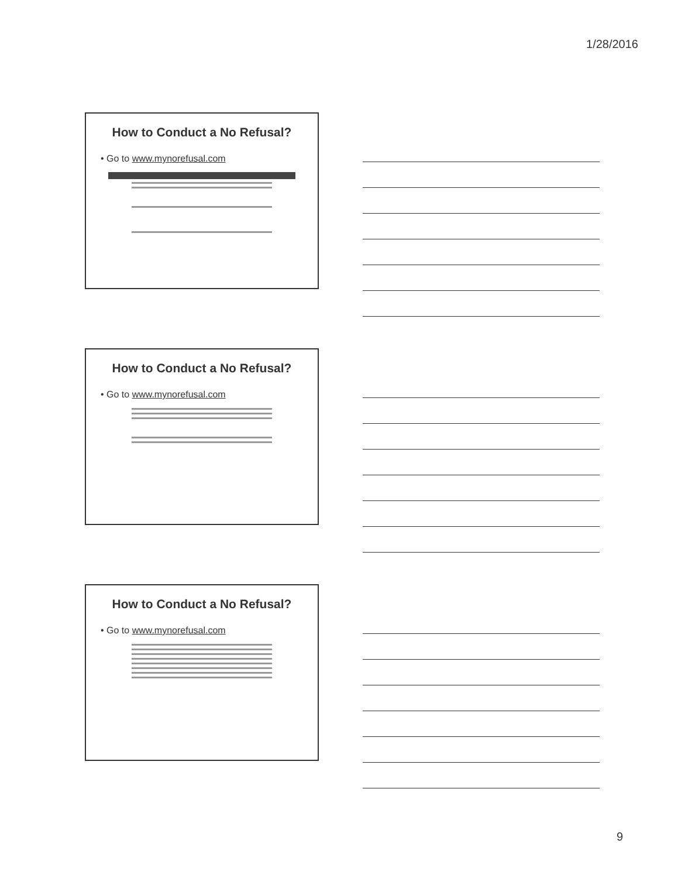1/28/2016
How to Conduct a No Refusal?
• Go to www.mynorefusal.com
How to Conduct a No Refusal?
• Go to www.mynorefusal.com
How to Conduct a No Refusal?
• Go to www.mynorefusal.com
9